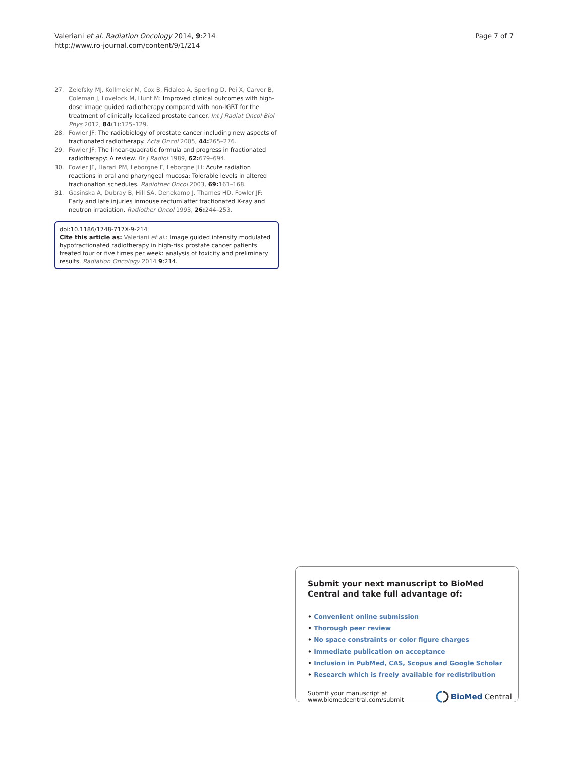Valeriani et al. Radiation Oncology 2014, 9:214
http://www.ro-journal.com/content/9/1/214
Page 7 of 7
27. Zelefsky MJ, Kollmeier M, Cox B, Fidaleo A, Sperling D, Pei X, Carver B, Coleman J, Lovelock M, Hunt M: Improved clinical outcomes with high-dose image guided radiotherapy compared with non-IGRT for the treatment of clinically localized prostate cancer. Int J Radiat Oncol Biol Phys 2012, 84(1):125–129.
28. Fowler JF: The radiobiology of prostate cancer including new aspects of fractionated radiotherapy. Acta Oncol 2005, 44: 265–276.
29. Fowler JF: The linear-quadratic formula and progress in fractionated radiotherapy: A review. Br J Radiol 1989, 62: 679–694.
30. Fowler JF, Harari PM, Leborgne F, Leborgne JH: Acute radiation reactions in oral and pharyngeal mucosa: Tolerable levels in altered fractionation schedules. Radiother Oncol 2003, 69: 161–168.
31. Gasinska A, Dubray B, Hill SA, Denekamp J, Thames HD, Fowler JF: Early and late injuries inmouse rectum after fractionated X-ray and neutron irradiation. Radiother Oncol 1993, 26: 244–253.
doi:10.1186/1748-717X-9-214
Cite this article as: Valeriani et al.: Image guided intensity modulated hypofractionated radiotherapy in high-risk prostate cancer patients treated four or five times per week: analysis of toxicity and preliminary results. Radiation Oncology 2014 9:214.
Submit your next manuscript to BioMed Central and take full advantage of:
• Convenient online submission
• Thorough peer review
• No space constraints or color figure charges
• Immediate publication on acceptance
• Inclusion in PubMed, CAS, Scopus and Google Scholar
• Research which is freely available for redistribution
Submit your manuscript at
www.biomedcentral.com/submit
BioMed Central